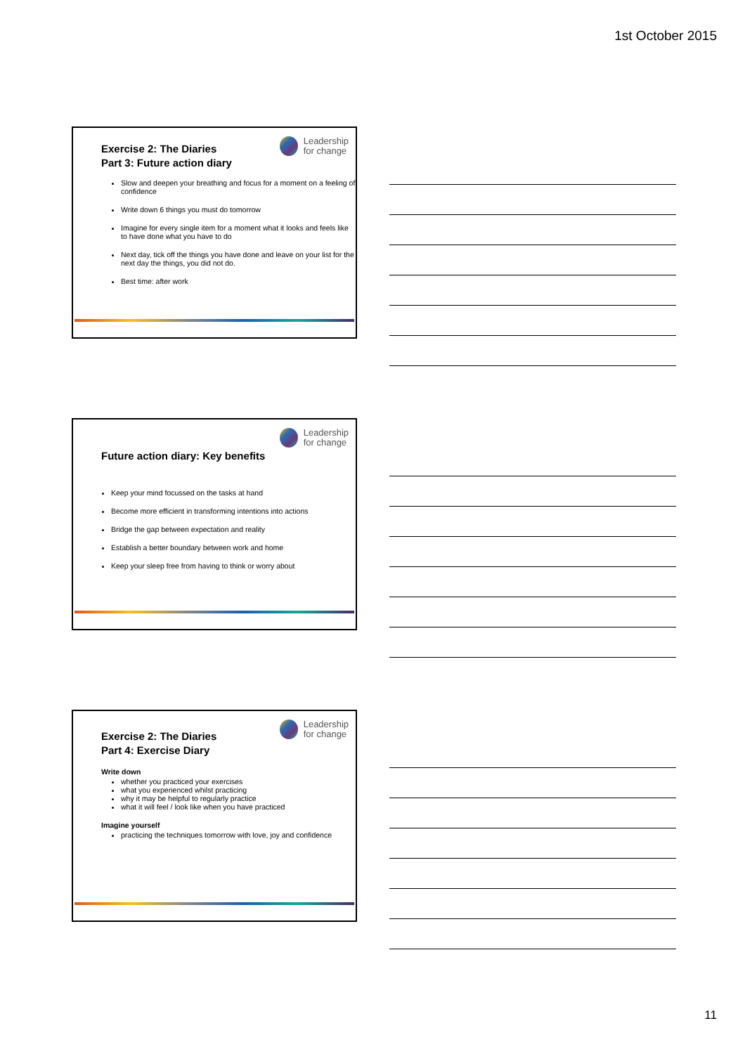1st October 2015
Leadership
for change
Exercise 2: The Diaries
Part 3: Future action diary
Slow and deepen your breathing and focus for a moment on a feeling of confidence
Write down 6 things you must do tomorrow
Imagine for every single item for a moment what it looks and feels like to have done what you have to do
Next day, tick off the things you have done and leave on your list for the next day the things, you did not do.
Best time: after work
Leadership
for change
Future action diary: Key benefits
Keep your mind focussed on the tasks at hand
Become more efficient in transforming intentions into actions
Bridge the gap between expectation and reality
Establish a better boundary between work and home
Keep your sleep free from having to think or worry about
Leadership
for change
Exercise 2: The Diaries
Part 4: Exercise Diary
Write down
whether you practiced your exercises
what you experienced whilst practicing
why it may be helpful to regularly practice
what it will feel / look like when you have practiced
Imagine yourself
practicing the techniques tomorrow with love, joy and confidence
11